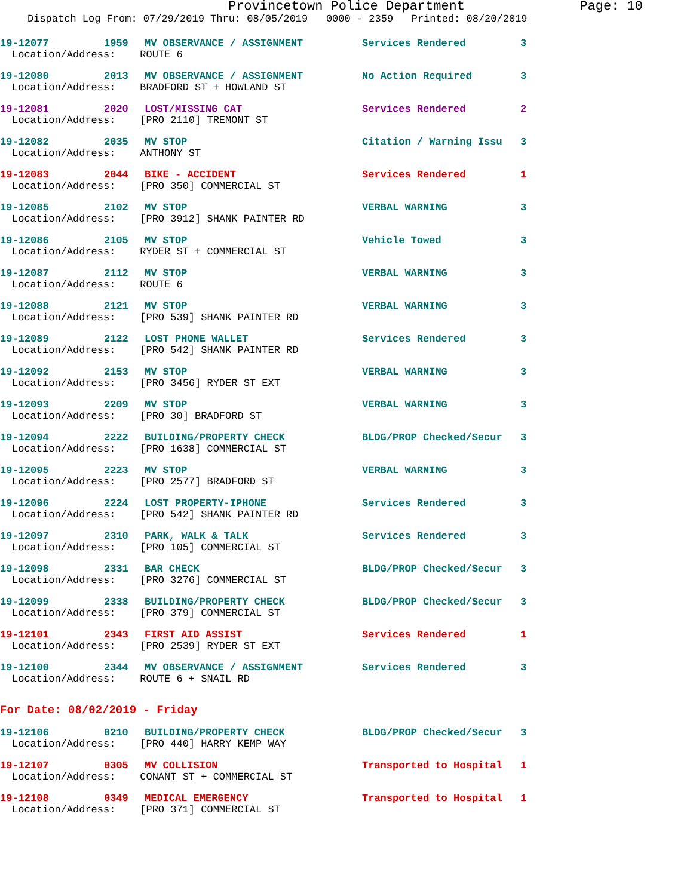Provincetown Police Department Page: 10
Dispatch Log From: 07/29/2019 Thru: 08/05/2019 0000 - 2359 Printed: 08/20/2019
19-12077 1959 MV OBSERVANCE / ASSIGNMENT Services Rendered 3
Location/Address: ROUTE 6
19-12080 2013 MV OBSERVANCE / ASSIGNMENT No Action Required 3
Location/Address: BRADFORD ST + HOWLAND ST
19-12081 2020 LOST/MISSING CAT Services Rendered 2
Location/Address: [PRO 2110] TREMONT ST
19-12082 2035 MV STOP Citation / Warning Issu 3
Location/Address: ANTHONY ST
19-12083 2044 BIKE - ACCIDENT Services Rendered 1
Location/Address: [PRO 350] COMMERCIAL ST
19-12085 2102 MV STOP VERBAL WARNING 3
Location/Address: [PRO 3912] SHANK PAINTER RD
19-12086 2105 MV STOP Vehicle Towed 3
Location/Address: RYDER ST + COMMERCIAL ST
19-12087 2112 MV STOP VERBAL WARNING 3
Location/Address: ROUTE 6
19-12088 2121 MV STOP VERBAL WARNING 3
Location/Address: [PRO 539] SHANK PAINTER RD
19-12089 2122 LOST PHONE WALLET Services Rendered 3
Location/Address: [PRO 542] SHANK PAINTER RD
19-12092 2153 MV STOP VERBAL WARNING 3
Location/Address: [PRO 3456] RYDER ST EXT
19-12093 2209 MV STOP VERBAL WARNING 3
Location/Address: [PRO 30] BRADFORD ST
19-12094 2222 BUILDING/PROPERTY CHECK BLDG/PROP Checked/Secur 3
Location/Address: [PRO 1638] COMMERCIAL ST
19-12095 2223 MV STOP VERBAL WARNING 3
Location/Address: [PRO 2577] BRADFORD ST
19-12096 2224 LOST PROPERTY-IPHONE Services Rendered 3
Location/Address: [PRO 542] SHANK PAINTER RD
19-12097 2310 PARK, WALK & TALK Services Rendered 3
Location/Address: [PRO 105] COMMERCIAL ST
19-12098 2331 BAR CHECK BLDG/PROP Checked/Secur 3
Location/Address: [PRO 3276] COMMERCIAL ST
19-12099 2338 BUILDING/PROPERTY CHECK BLDG/PROP Checked/Secur 3
Location/Address: [PRO 379] COMMERCIAL ST
19-12101 2343 FIRST AID ASSIST Services Rendered 1
Location/Address: [PRO 2539] RYDER ST EXT
19-12100 2344 MV OBSERVANCE / ASSIGNMENT Services Rendered 3
Location/Address: ROUTE 6 + SNAIL RD
For Date: 08/02/2019 - Friday
19-12106 0210 BUILDING/PROPERTY CHECK BLDG/PROP Checked/Secur 3
Location/Address: [PRO 440] HARRY KEMP WAY
19-12107 0305 MV COLLISION Transported to Hospital 1
Location/Address: CONANT ST + COMMERCIAL ST
19-12108 0349 MEDICAL EMERGENCY Transported to Hospital 1
Location/Address: [PRO 371] COMMERCIAL ST